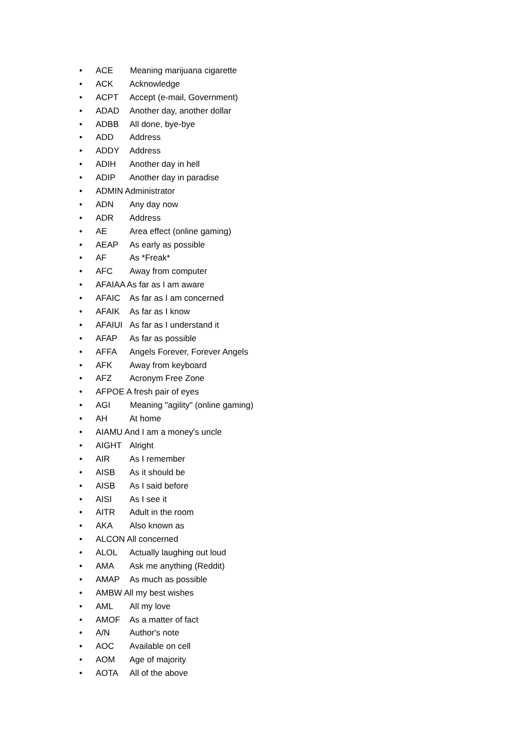• ACE Meaning marijuana cigarette
• ACK Acknowledge
• ACPT Accept (e-mail, Government)
• ADAD Another day, another dollar
• ADBB All done, bye-bye
• ADD Address
• ADDY Address
• ADIH Another day in hell
• ADIP Another day in paradise
• ADMIN Administrator
• ADN Any day now
• ADR Address
• AE Area effect (online gaming)
• AEAP As early as possible
• AF As *Freak*
• AFC Away from computer
• AFAIAA As far as I am aware
• AFAIC As far as I am concerned
• AFAIK As far as I know
• AFAIUI As far as I understand it
• AFAP As far as possible
• AFFA Angels Forever, Forever Angels
• AFK Away from keyboard
• AFZ Acronym Free Zone
• AFPOE A fresh pair of eyes
• AGI Meaning "agility" (online gaming)
• AH At home
• AIAMU And I am a money's uncle
• AIGHT Alright
• AIR As I remember
• AISB As it should be
• AISB As I said before
• AISI As I see it
• AITR Adult in the room
• AKA Also known as
• ALCON All concerned
• ALOL Actually laughing out loud
• AMA Ask me anything (Reddit)
• AMAP As much as possible
• AMBW All my best wishes
• AML All my love
• AMOF As a matter of fact
• A/N Author's note
• AOC Available on cell
• AOM Age of majority
• AOTA All of the above